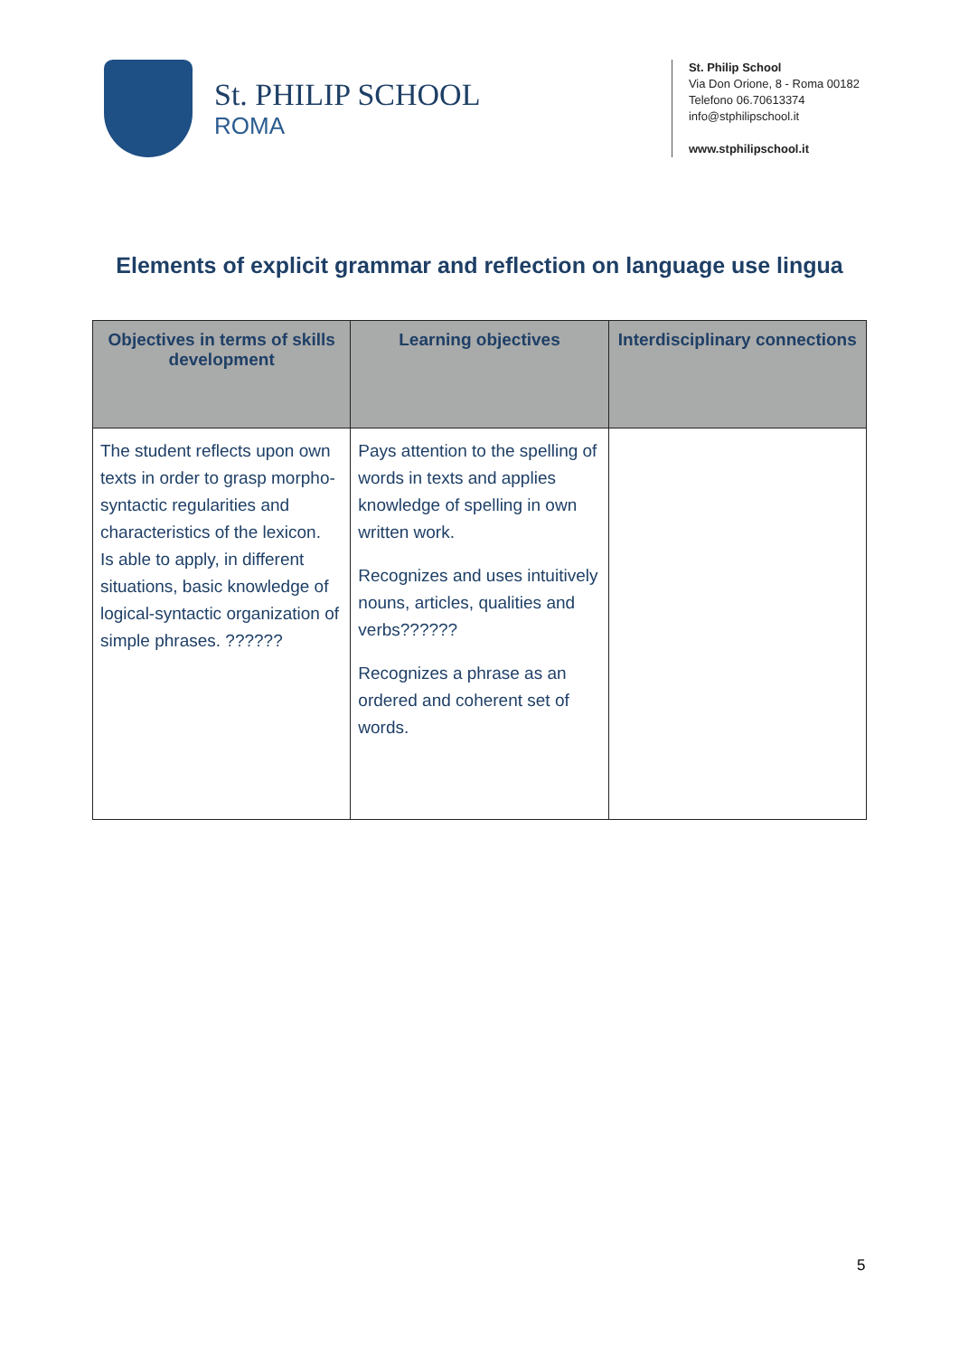St. PHILIP SCHOOL
ROMA
St. Philip School
Via Don Orione, 8 - Roma 00182
Telefono 06.70613374
info@stphilipschool.it
www.stphilipschool.it
Elements of explicit grammar and reflection on language use lingua
| Objectives in terms of skills development | Learning objectives | Interdisciplinary connections |
| --- | --- | --- |
| The student reflects upon own texts in order to grasp morpho-syntactic regularities and characteristics of the lexicon. Is able to apply, in different situations, basic knowledge of logical-syntactic organization of simple phrases. ?????? | Pays attention to the spelling of words in texts and applies knowledge of spelling in own written work. Recognizes and uses intuitively nouns, articles, qualities and verbs?????? Recognizes a phrase as an ordered and coherent set of words. | |
5